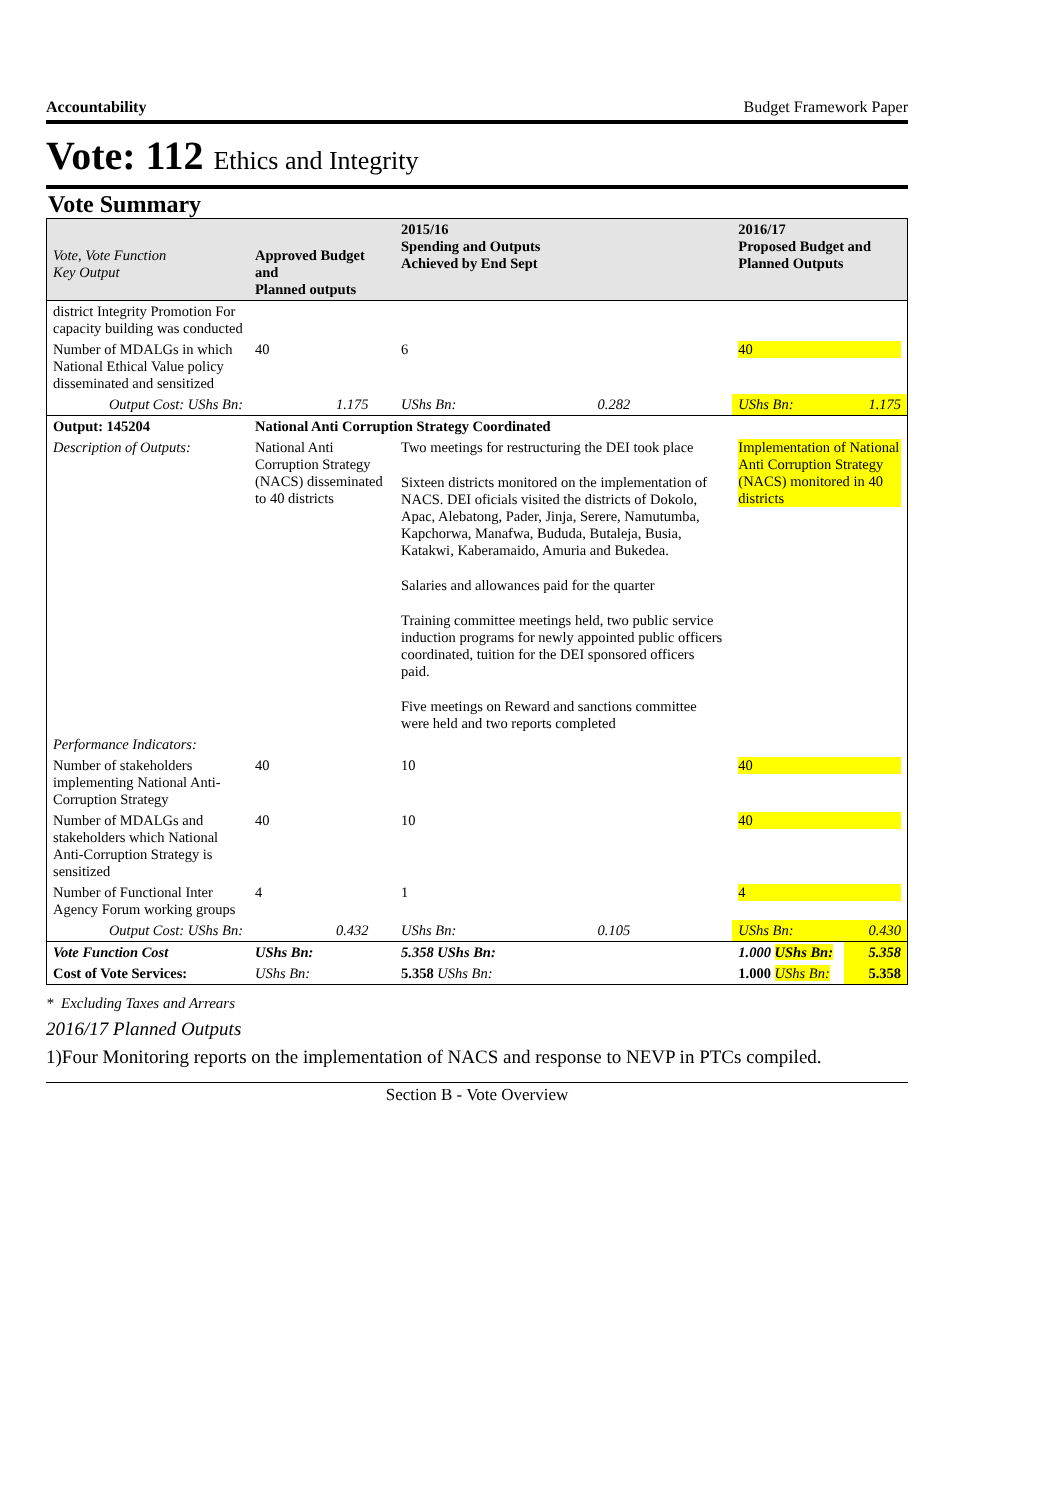Accountability Budget Framework Paper
Vote: 112 Ethics and Integrity
Vote Summary
| Vote, Vote Function Key Output | Approved Budget and Planned outputs | | 2015/16 Spending and Outputs Achieved by End Sept | | 2016/17 Proposed Budget and Planned Outputs | |
| --- | --- | --- | --- | --- | --- | --- |
| district Integrity Promotion For capacity building was conducted | | | | | | |
| Number of MDALGs in which National Ethical Value policy disseminated and sensitized | 40 | | 6 | | 40 | |
| Output Cost: UShs Bn: | | 1.175 | UShs Bn: | 0.282 | UShs Bn: | 1.175 |
| Output: 145204 | National Anti Corruption Strategy Coordinated | | | | | |
| Description of Outputs: | National Anti Corruption Strategy (NACS) disseminated to 40 districts | | Two meetings for restructuring the DEI took place Sixteen districts monitored on the implementation of NACS. DEI oficials visited the districts of Dokolo, Apac, Alebatong, Pader, Jinja, Serere, Namutumba, Kapchorwa, Manafwa, Bududa, Butaleja, Busia, Katakwi, Kaberamaido, Amuria and Bukedea. Salaries and allowances paid for the quarter Training committee meetings held, two public service induction programs for newly appointed public officers coordinated, tuition for the DEI sponsored officers paid. Five meetings on Reward and sanctions committee were held and two reports completed | | Implementation of National Anti Corruption Strategy (NACS) monitored in 40 districts | |
| Performance Indicators: | | | | | | |
| Number of stakeholders implementing National Anti-Corruption Strategy | 40 | | 10 | | 40 | |
| Number of MDALGs and stakeholders which National Anti-Corruption Strategy is sensitized | 40 | | 10 | | 40 | |
| Number of Functional Inter Agency Forum working groups | 4 | | 1 | | 4 | |
| Output Cost: UShs Bn: | | 0.432 | UShs Bn: | 0.105 | UShs Bn: | 0.430 |
| Vote Function Cost | UShs Bn: | | 5.358 UShs Bn: | | 1.000 UShs Bn: | 5.358 |
| Cost of Vote Services: | UShs Bn: | | 5.358 UShs Bn: | | 1.000 UShs Bn: | 5.358 |
* Excluding Taxes and Arrears
2016/17 Planned Outputs
1)Four Monitoring reports on the implementation of NACS and response to NEVP in PTCs compiled.
Section B - Vote Overview